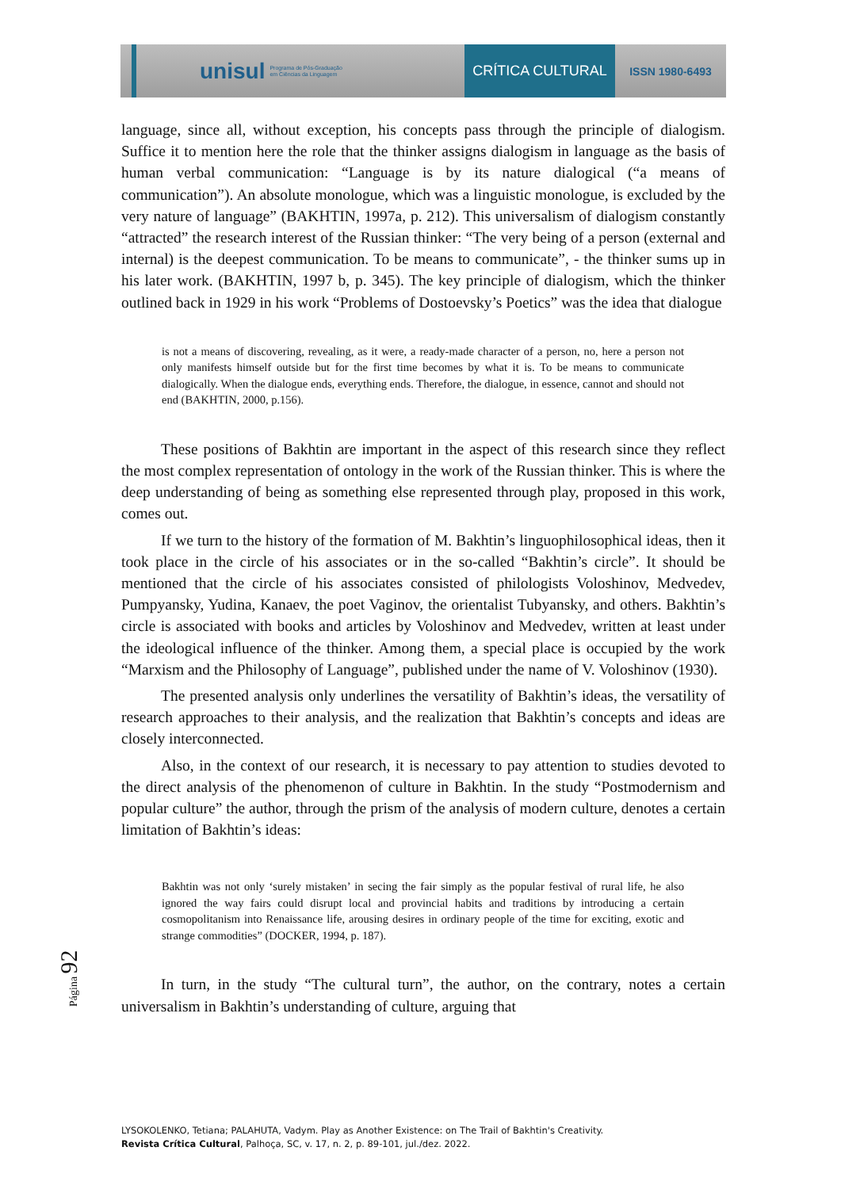unisul
Programa de Pós-Graduação
em Ciências da Linguagem
CRÍTICA CULTURAL
ISSN 1980-6493
language, since all, without exception, his concepts pass through the principle of dialogism. Suffice it to mention here the role that the thinker assigns dialogism in language as the basis of human verbal communication: “Language is by its nature dialogical (“a means of communication”). An absolute monologue, which was a linguistic monologue, is excluded by the very nature of language” (BAKHTIN, 1997a, p. 212). This universalism of dialogism constantly “attracted” the research interest of the Russian thinker: “The very being of a person (external and internal) is the deepest communication. To be means to communicate”, - the thinker sums up in his later work. (BAKHTIN, 1997 b, p. 345). The key principle of dialogism, which the thinker outlined back in 1929 in his work “Problems of Dostoevsky’s Poetics” was the idea that dialogue
is not a means of discovering, revealing, as it were, a ready-made character of a person, no, here a person not only manifests himself outside but for the first time becomes by what it is. To be means to communicate dialogically. When the dialogue ends, everything ends. Therefore, the dialogue, in essence, cannot and should not end (BAKHTIN, 2000, p.156).
These positions of Bakhtin are important in the aspect of this research since they reflect the most complex representation of ontology in the work of the Russian thinker. This is where the deep understanding of being as something else represented through play, proposed in this work, comes out.
If we turn to the history of the formation of M. Bakhtin’s linguophilosophical ideas, then it took place in the circle of his associates or in the so-called “Bakhtin’s circle”. It should be mentioned that the circle of his associates consisted of philologists Voloshinov, Medvedev, Pumpyansky, Yudina, Kanaev, the poet Vaginov, the orientalist Tubyansky, and others. Bakhtin’s circle is associated with books and articles by Voloshinov and Medvedev, written at least under the ideological influence of the thinker. Among them, a special place is occupied by the work “Marxism and the Philosophy of Language”, published under the name of V. Voloshinov (1930).
The presented analysis only underlines the versatility of Bakhtin’s ideas, the versatility of research approaches to their analysis, and the realization that Bakhtin’s concepts and ideas are closely interconnected.
Also, in the context of our research, it is necessary to pay attention to studies devoted to the direct analysis of the phenomenon of culture in Bakhtin. In the study “Postmodernism and popular culture” the author, through the prism of the analysis of modern culture, denotes a certain limitation of Bakhtin’s ideas:
Bakhtin was not only ‘surely mistaken’ in secing the fair simply as the popular festival of rural life, he also ignored the way fairs could disrupt local and provincial habits and traditions by introducing a certain cosmopolitanism into Renaissance life, arousing desires in ordinary people of the time for exciting, exotic and strange commodities” (DOCKER, 1994, p. 187).
In turn, in the study “The cultural turn”, the author, on the contrary, notes a certain universalism in Bakhtin’s understanding of culture, arguing that
Página 92
LYSOKOLENKO, Tetiana; PALAHUTA, Vadym. Play as Another Existence: on The Trail of Bakhtin's Creativity.
Revista Crítica Cultural, Palhoça, SC, v. 17, n. 2, p. 89-101, jul./dez. 2022.